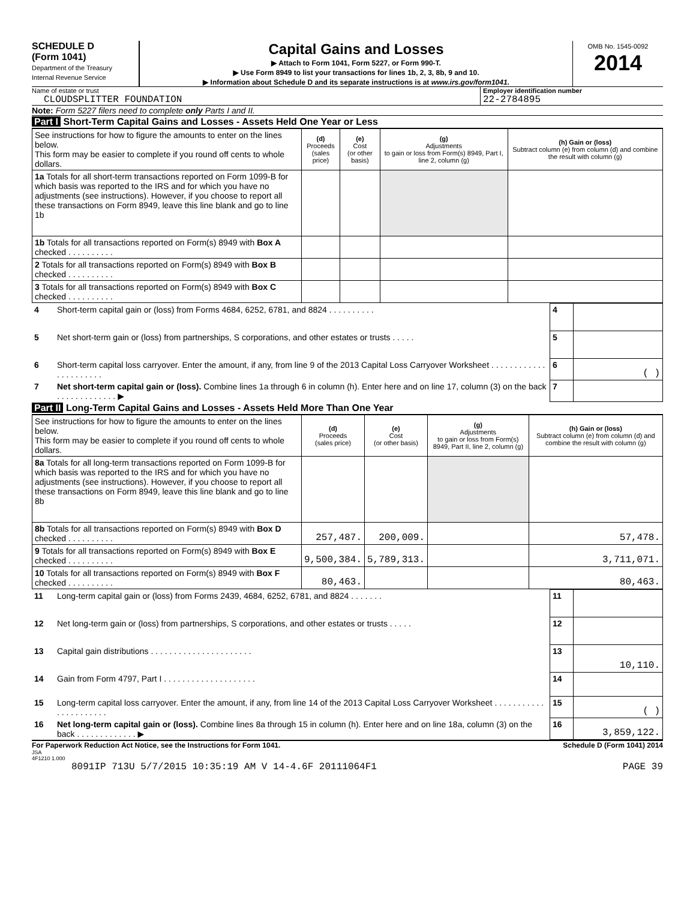SCHEDULE D
(Form 1041)
Department of the Treasury
Internal Revenue Service
Capital Gains and Losses
▶ Attach to Form 1041, Form 5227, or Form 990-T.
▶ Use Form 8949 to list your transactions for lines 1b, 2, 3, 8b, 9 and 10.
▶ Information about Schedule D and its separate instructions is at www.irs.gov/form1041.
OMB No. 1545-0092
2014
Name of estate or trust
CLOUDSPLITTER FOUNDATION
Employer identification number
22-2784895
Note: Form 5227 filers need to complete only Parts I and II.
Part I Short-Term Capital Gains and Losses - Assets Held One Year or Less
| See instructions for how to figure the amounts to enter on the lines below. This form may be easier to complete if you round off cents to whole dollars. | (d) Proceeds (sales price) | (e) Cost (or other basis) | (g) Adjustments to gain or loss from Form(s) 8949, Part I, line 2, column (g) | (h) Gain or (loss) Subtract column (e) from column (d) and combine the result with column (g) |
| 1a Totals for all short-term transactions reported on Form 1099-B for which basis was reported to the IRS and for which you have no adjustments (see instructions). However, if you choose to report all these transactions on Form 8949, leave this line blank and go to line 1b | | | | |
| 1b Totals for all transactions reported on Form(s) 8949 with Box A checked . . . . . . . . . . | | | | |
| 2 Totals for all transactions reported on Form(s) 8949 with Box B checked . . . . . . . . . . | | | | |
| 3 Totals for all transactions reported on Form(s) 8949 with Box C checked . . . . . . . . . . | | | | |
| 4 | Short-term capital gain or (loss) from Forms 4684, 6252, 6781, and 8824 . . . . . . . . . . | 4 | |
| 5 | Net short-term gain or (loss) from partnerships, S corporations, and other estates or trusts . . . . . | 5 | |
| 6 | Short-term capital loss carryover. Enter the amount, if any, from line 9 of the 2013 Capital Loss Carryover Worksheet . . . . . . . . . . . . . . . . . . . . . . | 6 | ( ) |
| 7 | Net short-term capital gain or (loss). Combine lines 1a through 6 in column (h). Enter here and on line 17, column (3) on the back . . . . . . . . . . . . . ▶ | 7 | |
Part II Long-Term Capital Gains and Losses - Assets Held More Than One Year
| See instructions for how to figure the amounts to enter on the lines below. This form may be easier to complete if you round off cents to whole dollars. | (d) Proceeds (sales price) | (e) Cost (or other basis) | (g) Adjustments to gain or loss from Form(s) 8949, Part II, line 2, column (g) | (h) Gain or (loss) Subtract column (e) from column (d) and combine the result with column (g) |
| 8a Totals for all long-term transactions reported on Form 1099-B for which basis was reported to the IRS and for which you have no adjustments (see instructions). However, if you choose to report all these transactions on Form 8949, leave this line blank and go to line 8b | | | | |
| 8b Totals for all transactions reported on Form(s) 8949 with Box D checked . . . . . . . . . . | 257,487. | 200,009. | | 57,478. |
| 9 Totals for all transactions reported on Form(s) 8949 with Box E checked . . . . . . . . . . | 9,500,384. | 5,789,313. | | 3,711,071. |
| 10 Totals for all transactions reported on Form(s) 8949 with Box F checked . . . . . . . . . . | 80,463. | | | 80,463. |
| 11 | Long-term capital gain or (loss) from Forms 2439, 4684, 6252, 6781, and 8824 . . . . . . . | 11 | |
| 12 | Net long-term gain or (loss) from partnerships, S corporations, and other estates or trusts . . . . . | 12 | |
| 13 | Capital gain distributions . . . . . . . . . . . . . . . . . . . . . . | 13 | 10,110. |
| 14 | Gain from Form 4797, Part I . . . . . . . . . . . . . . . . . . . . | 14 | |
| 15 | Long-term capital loss carryover. Enter the amount, if any, from line 14 of the 2013 Capital Loss Carryover Worksheet . . . . . . . . . . . . . . . . . . . . . . | 15 | ( ) |
| 16 | Net long-term capital gain or (loss). Combine lines 8a through 15 in column (h). Enter here and on line 18a, column (3) on the back . . . . . . . . . . . . . ▶ | 16 | 3,859,122. |
For Paperwork Reduction Act Notice, see the Instructions for Form 1041. Schedule D (Form 1041) 2014
JSA
4F1210 1.000
8091IP 713U 5/7/2015 10:35:19 AM V 14-4.6F 20111064F1 PAGE 39